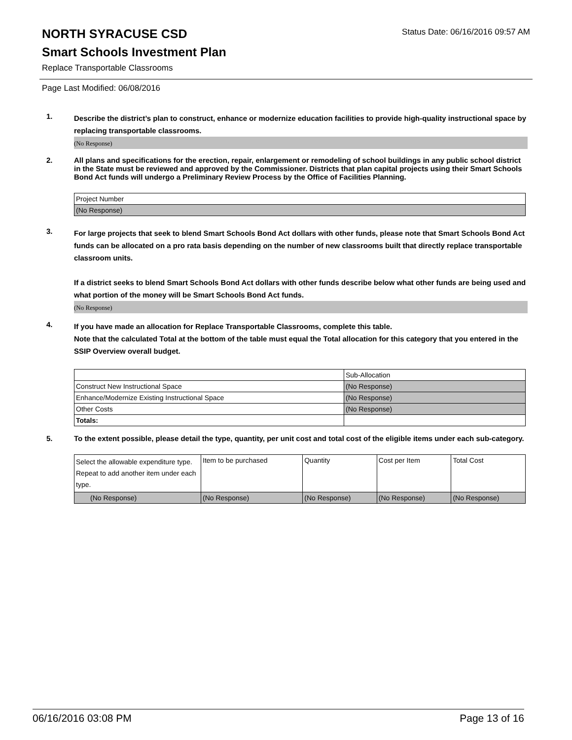Status Date: 06/16/2016 09:57 AM
NORTH SYRACUSE CSD
Smart Schools Investment Plan
Replace Transportable Classrooms
Page Last Modified: 06/08/2016
1.
Describe the district’s plan to construct, enhance or modernize education facilities to provide high-quality instructional space by replacing transportable classrooms.
(No Response)
2.
All plans and specifications for the erection, repair, enlargement or remodeling of school buildings in any public school district in the State must be reviewed and approved by the Commissioner. Districts that plan capital projects using their Smart Schools Bond Act funds will undergo a Preliminary Review Process by the Office of Facilities Planning.
| Project Number |
| (No Response) |
3.
For large projects that seek to blend Smart Schools Bond Act dollars with other funds, please note that Smart Schools Bond Act funds can be allocated on a pro rata basis depending on the number of new classrooms built that directly replace transportable classroom units.
If a district seeks to blend Smart Schools Bond Act dollars with other funds describe below what other funds are being used and what portion of the money will be Smart Schools Bond Act funds.
(No Response)
4.
If you have made an allocation for Replace Transportable Classrooms, complete this table.
Note that the calculated Total at the bottom of the table must equal the Total allocation for this category that you entered in the SSIP Overview overall budget.
| | Sub-Allocation |
| Construct New Instructional Space | (No Response) |
| Enhance/Modernize Existing Instructional Space | (No Response) |
| Other Costs | (No Response) |
| Totals: | |
5.
To the extent possible, please detail the type, quantity, per unit cost and total cost of the eligible items under each sub-category.
| Select the allowable expenditure type. Repeat to add another item under each type. | Item to be purchased | Quantity | Cost per Item | Total Cost |
| (No Response) | (No Response) | (No Response) | (No Response) | (No Response) |
06/16/2016 03:08 PM Page 13 of 16